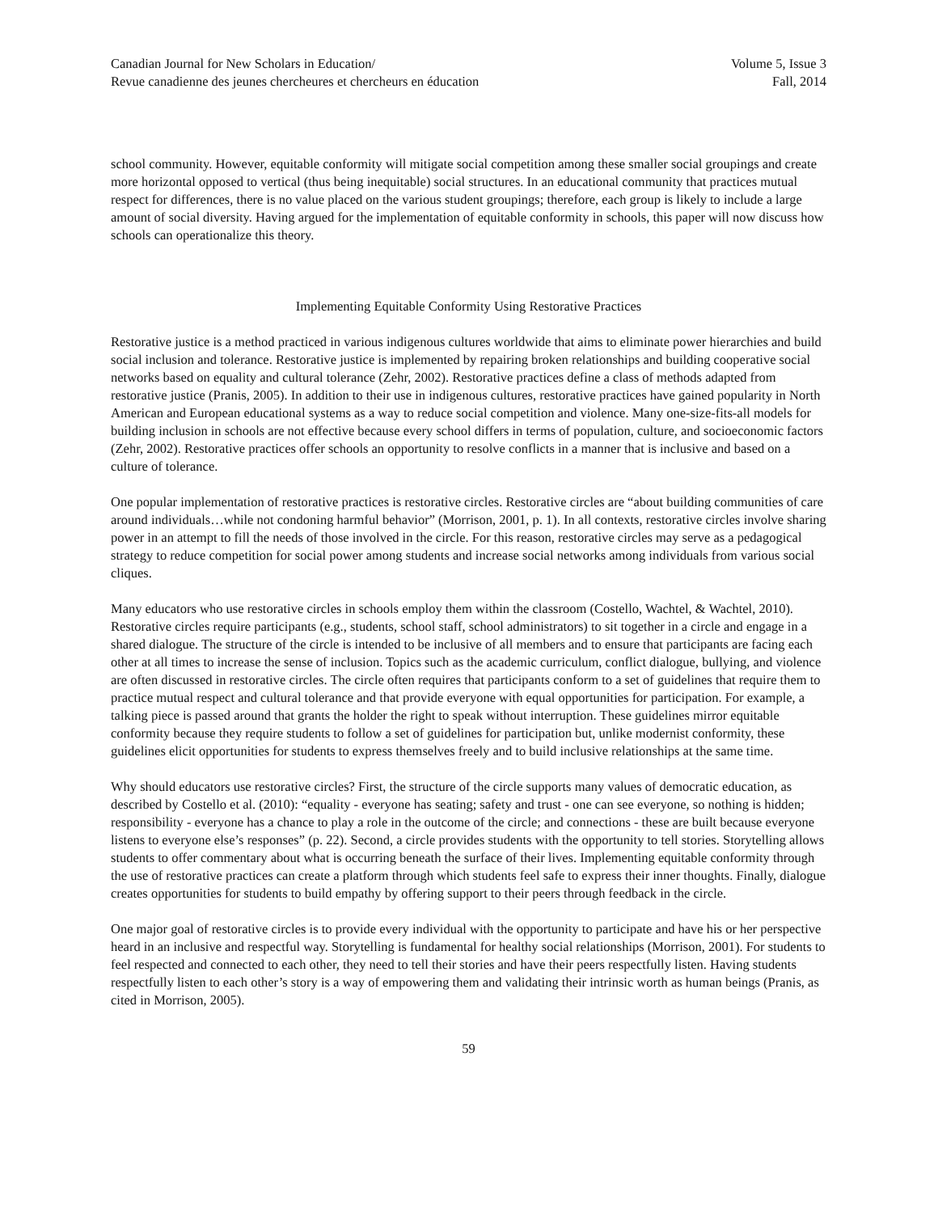Canadian Journal for New Scholars in Education/
Revue canadienne des jeunes chercheures et chercheurs en éducation
Volume 5, Issue 3
Fall, 2014
school community. However, equitable conformity will mitigate social competition among these smaller social groupings and create more horizontal opposed to vertical (thus being inequitable) social structures. In an educational community that practices mutual respect for differences, there is no value placed on the various student groupings; therefore, each group is likely to include a large amount of social diversity. Having argued for the implementation of equitable conformity in schools, this paper will now discuss how schools can operationalize this theory.
Implementing Equitable Conformity Using Restorative Practices
Restorative justice is a method practiced in various indigenous cultures worldwide that aims to eliminate power hierarchies and build social inclusion and tolerance. Restorative justice is implemented by repairing broken relationships and building cooperative social networks based on equality and cultural tolerance (Zehr, 2002). Restorative practices define a class of methods adapted from restorative justice (Pranis, 2005). In addition to their use in indigenous cultures, restorative practices have gained popularity in North American and European educational systems as a way to reduce social competition and violence. Many one-size-fits-all models for building inclusion in schools are not effective because every school differs in terms of population, culture, and socioeconomic factors (Zehr, 2002). Restorative practices offer schools an opportunity to resolve conflicts in a manner that is inclusive and based on a culture of tolerance.
One popular implementation of restorative practices is restorative circles. Restorative circles are “about building communities of care around individuals…while not condoning harmful behavior” (Morrison, 2001, p. 1). In all contexts, restorative circles involve sharing power in an attempt to fill the needs of those involved in the circle. For this reason, restorative circles may serve as a pedagogical strategy to reduce competition for social power among students and increase social networks among individuals from various social cliques.
Many educators who use restorative circles in schools employ them within the classroom (Costello, Wachtel, & Wachtel, 2010). Restorative circles require participants (e.g., students, school staff, school administrators) to sit together in a circle and engage in a shared dialogue. The structure of the circle is intended to be inclusive of all members and to ensure that participants are facing each other at all times to increase the sense of inclusion. Topics such as the academic curriculum, conflict dialogue, bullying, and violence are often discussed in restorative circles. The circle often requires that participants conform to a set of guidelines that require them to practice mutual respect and cultural tolerance and that provide everyone with equal opportunities for participation. For example, a talking piece is passed around that grants the holder the right to speak without interruption. These guidelines mirror equitable conformity because they require students to follow a set of guidelines for participation but, unlike modernist conformity, these guidelines elicit opportunities for students to express themselves freely and to build inclusive relationships at the same time.
Why should educators use restorative circles? First, the structure of the circle supports many values of democratic education, as described by Costello et al. (2010): “equality - everyone has seating; safety and trust - one can see everyone, so nothing is hidden; responsibility - everyone has a chance to play a role in the outcome of the circle; and connections - these are built because everyone listens to everyone else’s responses” (p. 22). Second, a circle provides students with the opportunity to tell stories. Storytelling allows students to offer commentary about what is occurring beneath the surface of their lives. Implementing equitable conformity through the use of restorative practices can create a platform through which students feel safe to express their inner thoughts. Finally, dialogue creates opportunities for students to build empathy by offering support to their peers through feedback in the circle.
One major goal of restorative circles is to provide every individual with the opportunity to participate and have his or her perspective heard in an inclusive and respectful way. Storytelling is fundamental for healthy social relationships (Morrison, 2001). For students to feel respected and connected to each other, they need to tell their stories and have their peers respectfully listen. Having students respectfully listen to each other’s story is a way of empowering them and validating their intrinsic worth as human beings (Pranis, as cited in Morrison, 2005).
59